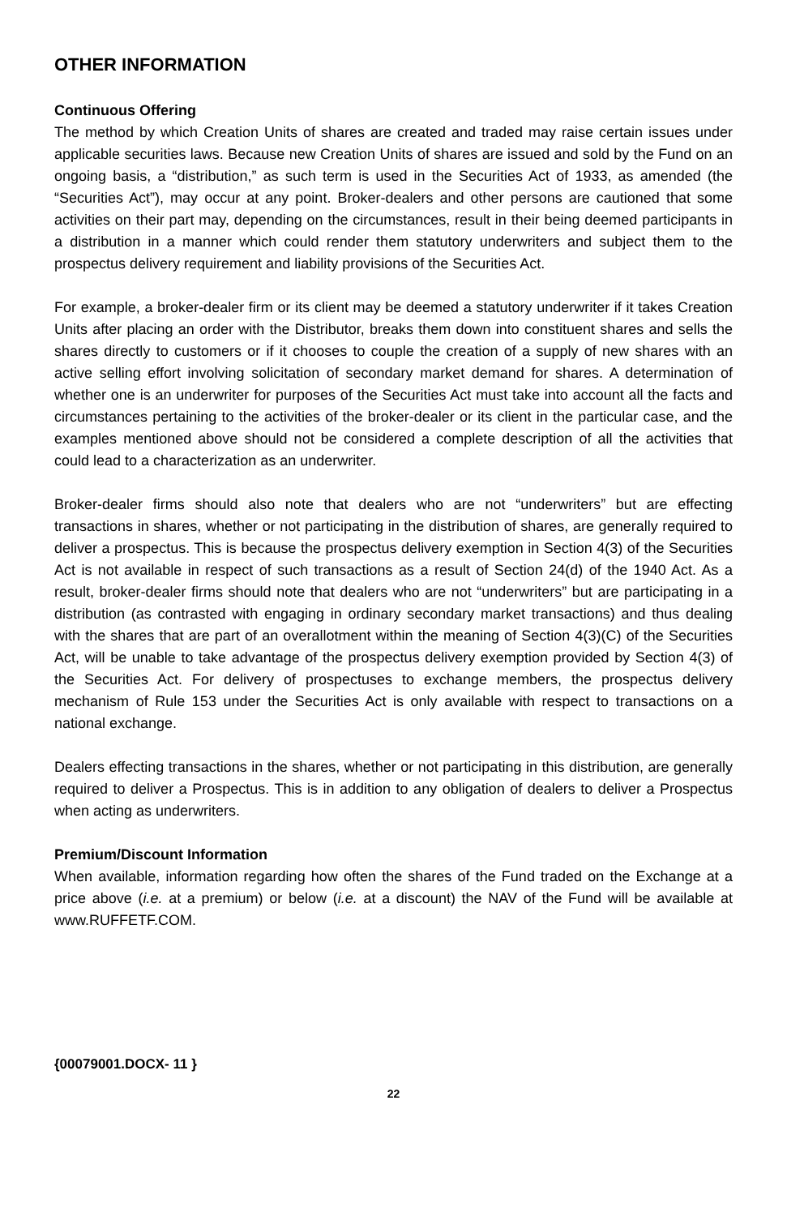OTHER INFORMATION
Continuous Offering
The method by which Creation Units of shares are created and traded may raise certain issues under applicable securities laws. Because new Creation Units of shares are issued and sold by the Fund on an ongoing basis, a “distribution,” as such term is used in the Securities Act of 1933, as amended (the “Securities Act”), may occur at any point. Broker-dealers and other persons are cautioned that some activities on their part may, depending on the circumstances, result in their being deemed participants in a distribution in a manner which could render them statutory underwriters and subject them to the prospectus delivery requirement and liability provisions of the Securities Act.
For example, a broker-dealer firm or its client may be deemed a statutory underwriter if it takes Creation Units after placing an order with the Distributor, breaks them down into constituent shares and sells the shares directly to customers or if it chooses to couple the creation of a supply of new shares with an active selling effort involving solicitation of secondary market demand for shares. A determination of whether one is an underwriter for purposes of the Securities Act must take into account all the facts and circumstances pertaining to the activities of the broker-dealer or its client in the particular case, and the examples mentioned above should not be considered a complete description of all the activities that could lead to a characterization as an underwriter.
Broker-dealer firms should also note that dealers who are not “underwriters” but are effecting transactions in shares, whether or not participating in the distribution of shares, are generally required to deliver a prospectus. This is because the prospectus delivery exemption in Section 4(3) of the Securities Act is not available in respect of such transactions as a result of Section 24(d) of the 1940 Act. As a result, broker-dealer firms should note that dealers who are not “underwriters” but are participating in a distribution (as contrasted with engaging in ordinary secondary market transactions) and thus dealing with the shares that are part of an overallotment within the meaning of Section 4(3)(C) of the Securities Act, will be unable to take advantage of the prospectus delivery exemption provided by Section 4(3) of the Securities Act. For delivery of prospectuses to exchange members, the prospectus delivery mechanism of Rule 153 under the Securities Act is only available with respect to transactions on a national exchange.
Dealers effecting transactions in the shares, whether or not participating in this distribution, are generally required to deliver a Prospectus. This is in addition to any obligation of dealers to deliver a Prospectus when acting as underwriters.
Premium/Discount Information
When available, information regarding how often the shares of the Fund traded on the Exchange at a price above (i.e. at a premium) or below (i.e. at a discount) the NAV of the Fund will be available at www.RUFFETF.COM.
{00079001.DOCX- 11 }
22